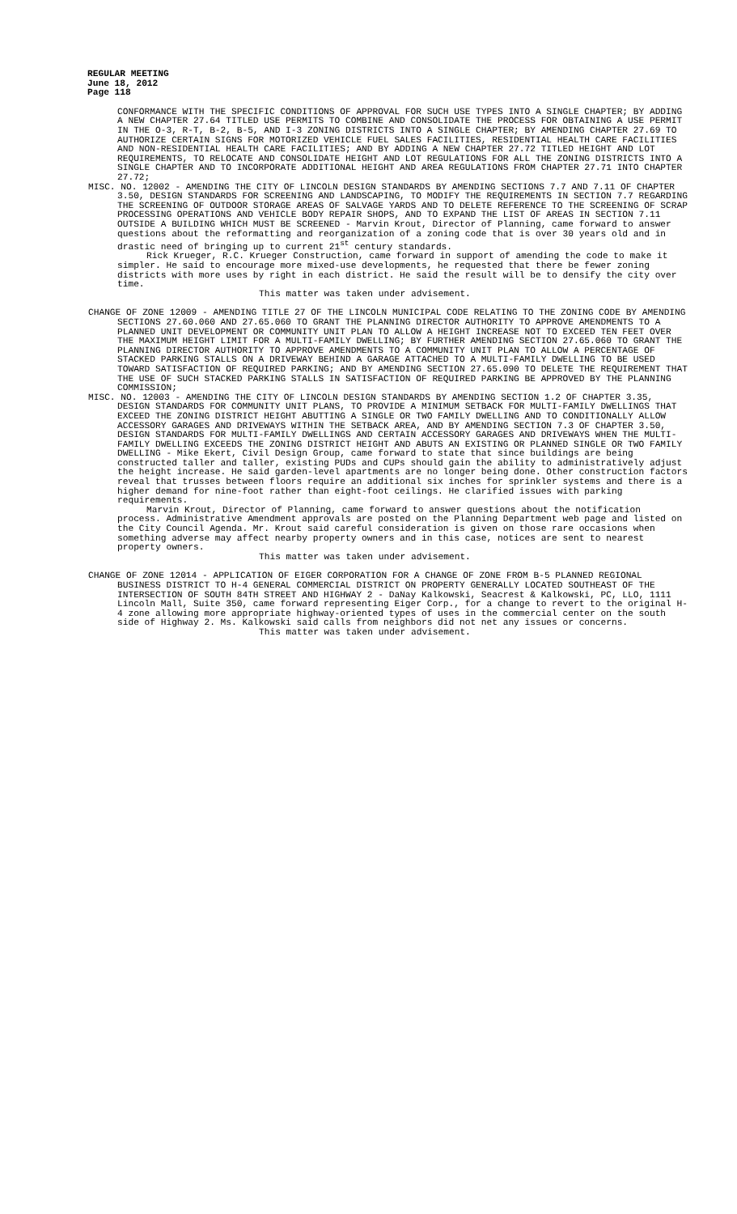REGULAR MEETING
June 18, 2012
Page 118
CONFORMANCE WITH THE SPECIFIC CONDITIONS OF APPROVAL FOR SUCH USE TYPES INTO A SINGLE CHAPTER; BY ADDING A NEW CHAPTER 27.64 TITLED USE PERMITS TO COMBINE AND CONSOLIDATE THE PROCESS FOR OBTAINING A USE PERMIT IN THE O-3, R-T, B-2, B-5, AND I-3 ZONING DISTRICTS INTO A SINGLE CHAPTER; BY AMENDING CHAPTER 27.69 TO AUTHORIZE CERTAIN SIGNS FOR MOTORIZED VEHICLE FUEL SALES FACILITIES, RESIDENTIAL HEALTH CARE FACILITIES AND NON-RESIDENTIAL HEALTH CARE FACILITIES; AND BY ADDING A NEW CHAPTER 27.72 TITLED HEIGHT AND LOT REQUIREMENTS, TO RELOCATE AND CONSOLIDATE HEIGHT AND LOT REGULATIONS FOR ALL THE ZONING DISTRICTS INTO A SINGLE CHAPTER AND TO INCORPORATE ADDITIONAL HEIGHT AND AREA REGULATIONS FROM CHAPTER 27.71 INTO CHAPTER 27.72;
MISC. NO. 12002 - AMENDING THE CITY OF LINCOLN DESIGN STANDARDS BY AMENDING SECTIONS 7.7 AND 7.11 OF CHAPTER 3.50, DESIGN STANDARDS FOR SCREENING AND LANDSCAPING, TO MODIFY THE REQUIREMENTS IN SECTION 7.7 REGARDING THE SCREENING OF OUTDOOR STORAGE AREAS OF SALVAGE YARDS AND TO DELETE REFERENCE TO THE SCREENING OF SCRAP PROCESSING OPERATIONS AND VEHICLE BODY REPAIR SHOPS, AND TO EXPAND THE LIST OF AREAS IN SECTION 7.11 OUTSIDE A BUILDING WHICH MUST BE SCREENED - Marvin Krout, Director of Planning, came forward to answer questions about the reformatting and reorganization of a zoning code that is over 30 years old and in drastic need of bringing up to current 21<sup>st</sup> century standards.
Rick Krueger, R.C. Krueger Construction, came forward in support of amending the code to make it simpler. He said to encourage more mixed-use developments, he requested that there be fewer zoning districts with more uses by right in each district. He said the result will be to densify the city over time.
This matter was taken under advisement.
CHANGE OF ZONE 12009 - AMENDING TITLE 27 OF THE LINCOLN MUNICIPAL CODE RELATING TO THE ZONING CODE BY AMENDING SECTIONS 27.60.060 AND 27.65.060 TO GRANT THE PLANNING DIRECTOR AUTHORITY TO APPROVE AMENDMENTS TO A PLANNED UNIT DEVELOPMENT OR COMMUNITY UNIT PLAN TO ALLOW A HEIGHT INCREASE NOT TO EXCEED TEN FEET OVER THE MAXIMUM HEIGHT LIMIT FOR A MULTI-FAMILY DWELLING; BY FURTHER AMENDING SECTION 27.65.060 TO GRANT THE PLANNING DIRECTOR AUTHORITY TO APPROVE AMENDMENTS TO A COMMUNITY UNIT PLAN TO ALLOW A PERCENTAGE OF STACKED PARKING STALLS ON A DRIVEWAY BEHIND A GARAGE ATTACHED TO A MULTI-FAMILY DWELLING TO BE USED TOWARD SATISFACTION OF REQUIRED PARKING; AND BY AMENDING SECTION 27.65.090 TO DELETE THE REQUIREMENT THAT THE USE OF SUCH STACKED PARKING STALLS IN SATISFACTION OF REQUIRED PARKING BE APPROVED BY THE PLANNING COMMISSION;
MISC. NO. 12003 - AMENDING THE CITY OF LINCOLN DESIGN STANDARDS BY AMENDING SECTION 1.2 OF CHAPTER 3.35, DESIGN STANDARDS FOR COMMUNITY UNIT PLANS, TO PROVIDE A MINIMUM SETBACK FOR MULTI-FAMILY DWELLINGS THAT EXCEED THE ZONING DISTRICT HEIGHT ABUTTING A SINGLE OR TWO FAMILY DWELLING AND TO CONDITIONALLY ALLOW ACCESSORY GARAGES AND DRIVEWAYS WITHIN THE SETBACK AREA, AND BY AMENDING SECTION 7.3 OF CHAPTER 3.50, DESIGN STANDARDS FOR MULTI-FAMILY DWELLINGS AND CERTAIN ACCESSORY GARAGES AND DRIVEWAYS WHEN THE MULTI-FAMILY DWELLING EXCEEDS THE ZONING DISTRICT HEIGHT AND ABUTS AN EXISTING OR PLANNED SINGLE OR TWO FAMILY DWELLING - Mike Ekert, Civil Design Group, came forward to state that since buildings are being constructed taller and taller, existing PUDs and CUPs should gain the ability to administratively adjust the height increase. He said garden-level apartments are no longer being done. Other construction factors reveal that trusses between floors require an additional six inches for sprinkler systems and there is a higher demand for nine-foot rather than eight-foot ceilings. He clarified issues with parking requirements.
Marvin Krout, Director of Planning, came forward to answer questions about the notification process. Administrative Amendment approvals are posted on the Planning Department web page and listed on the City Council Agenda. Mr. Krout said careful consideration is given on those rare occasions when something adverse may affect nearby property owners and in this case, notices are sent to nearest property owners.
This matter was taken under advisement.
CHANGE OF ZONE 12014 - APPLICATION OF EIGER CORPORATION FOR A CHANGE OF ZONE FROM B-5 PLANNED REGIONAL BUSINESS DISTRICT TO H-4 GENERAL COMMERCIAL DISTRICT ON PROPERTY GENERALLY LOCATED SOUTHEAST OF THE INTERSECTION OF SOUTH 84TH STREET AND HIGHWAY 2 - DaNay Kalkowski, Seacrest & Kalkowski, PC, LLO, 1111 Lincoln Mall, Suite 350, came forward representing Eiger Corp., for a change to revert to the original H-4 zone allowing more appropriate highway-oriented types of uses in the commercial center on the south side of Highway 2. Ms. Kalkowski said calls from neighbors did not net any issues or concerns.
This matter was taken under advisement.